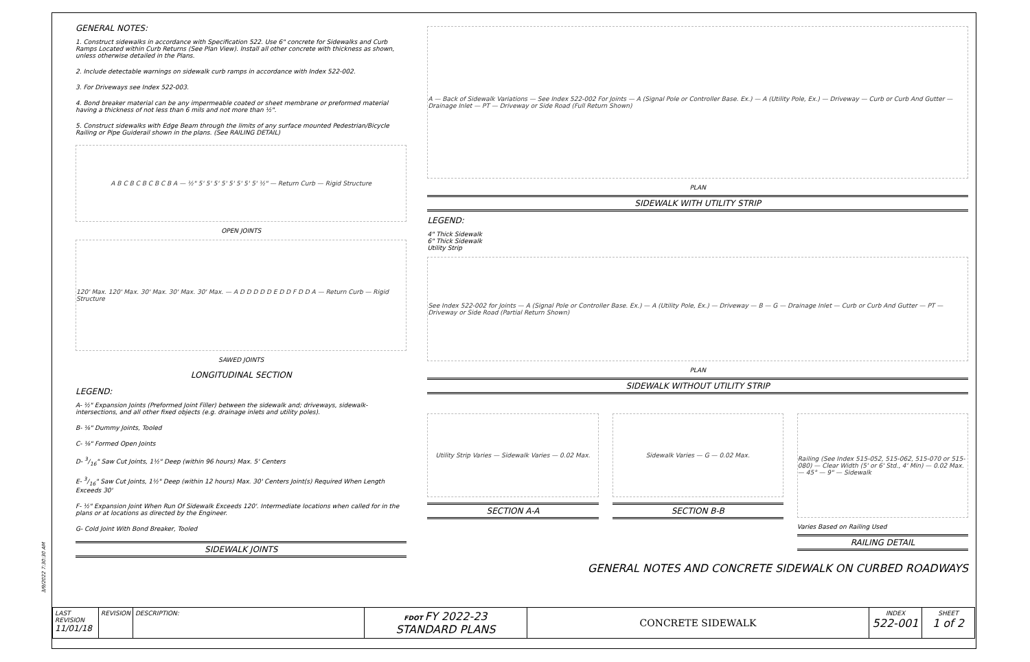GENERAL NOTES:
1. Construct sidewalks in accordance with Specification 522. Use 6" concrete for Sidewalks and Curb Ramps Located within Curb Returns (See Plan View). Install all other concrete with thickness as shown, unless otherwise detailed in the Plans.
2. Include detectable warnings on sidewalk curb ramps in accordance with Index 522-002.
3. For Driveways see Index 522-003.
4. Bond breaker material can be any impermeable coated or sheet membrane or preformed material having a thickness of not less than 6 mils and not more than ½".
5. Construct sidewalks with Edge Beam through the limits of any surface mounted Pedestrian/Bicycle Railing or Pipe Guiderail shown in the plans. (See RAILING DETAIL)
A B C B C B C B C B A — ½" 5' 5' 5' 5' 5' 5' 5' 5' ½" — Return Curb — Rigid Structure
OPEN JOINTS
120' Max. 120' Max. 30' Max. 30' Max. 30' Max. — A D D D D D E D D F D D A — Return Curb — Rigid Structure
SAWED JOINTS
LONGITUDINAL SECTION
LEGEND:
A- ½" Expansion Joints (Preformed Joint Filler) between the sidewalk and; driveways, sidewalk-intersections, and all other fixed objects (e.g. drainage inlets and utility poles).
B- ⅛" Dummy Joints, Tooled
C- ⅛" Formed Open Joints
D- 3/16" Saw Cut Joints, 1½" Deep (within 96 hours) Max. 5' Centers
E- 3/16" Saw Cut Joints, 1½" Deep (within 12 hours) Max. 30' Centers Joint(s) Required When Length Exceeds 30'
F- ½" Expansion Joint When Run Of Sidewalk Exceeds 120'. Intermediate locations when called for in the plans or at locations as directed by the Engineer.
G- Cold Joint With Bond Breaker, Tooled
SIDEWALK JOINTS
A — Back of Sidewalk Variations — See Index 522-002 For Joints — A (Signal Pole or Controller Base. Ex.) — A (Utility Pole, Ex.) — Driveway — Curb or Curb And Gutter — Drainage Inlet — PT — Driveway or Side Road (Full Return Shown)
PLAN
SIDEWALK WITH UTILITY STRIP
LEGEND:
4" Thick Sidewalk
6" Thick Sidewalk
Utility Strip
See Index 522-002 for Joints — A (Signal Pole or Controller Base. Ex.) — A (Utility Pole, Ex.) — Driveway — B — G — Drainage Inlet — Curb or Curb And Gutter — PT — Driveway or Side Road (Partial Return Shown)
PLAN
SIDEWALK WITHOUT UTILITY STRIP
Utility Strip Varies — Sidewalk Varies — 0.02 Max.
SECTION A-A
Sidewalk Varies — G — 0.02 Max.
SECTION B-B
Railing (See Index 515-052, 515-062, 515-070 or 515-080) — Clear Width (5' or 6' Std., 4' Min) — 0.02 Max. — 45° — 9" — Sidewalk
Varies Based on Railing Used
RAILING DETAIL
GENERAL NOTES AND CONCRETE SIDEWALK ON CURBED ROADWAYS
3/9/2022 7:30:30 AM
| LAST REVISION 11/01/18 | REVISION | DESCRIPTION: | FDOT FY 2022-23 STANDARD PLANS | CONCRETE SIDEWALK | INDEX 522-001 | SHEET 1 of 2 |